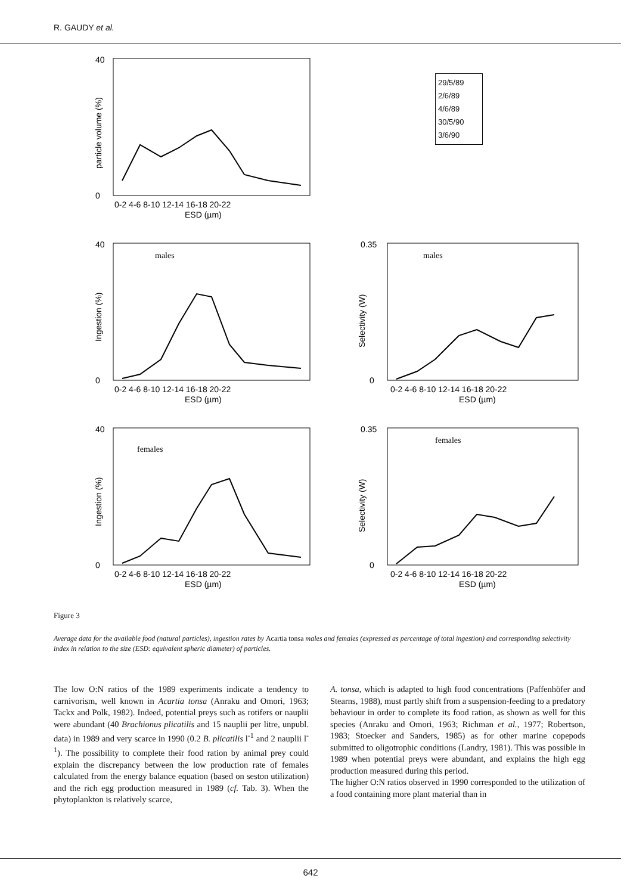R. GAUDY et al.
40
0
0-2 4-6 8-10 12-14 16-18 20-22
ESD (µm)
particle volume (%)
29/5/89
2/6/89
4/6/89
30/5/90
3/6/90
males
40
0
0-2 4-6 8-10 12-14 16-18 20-22
ESD (µm)
Ingestion (%)
males
0.35
0
0-2 4-6 8-10 12-14 16-18 20-22
ESD (µm)
Selectivity (W)
females
40
0
0-2 4-6 8-10 12-14 16-18 20-22
ESD (µm)
Ingestion (%)
females
0.35
0
0-2 4-6 8-10 12-14 16-18 20-22
ESD (µm)
Selectivity (W)
Figure 3
Average data for the available food (natural particles), ingestion rates by Acartia tonsa males and females (expressed as percentage of total ingestion) and corresponding selectivity index in relation to the size (ESD: equivalent spheric diameter) of particles.
The low O:N ratios of the 1989 experiments indicate a tendency to carnivorism, well known in Acartia tonsa (Anraku and Omori, 1963; Tackx and Polk, 1982). Indeed, potential preys such as rotifers or nauplii were abundant (40 Brachionus plicatilis and 15 nauplii per litre, unpubl. data) in 1989 and very scarce in 1990 (0.2 B. plicatilis l<sup>-1</sup> and 2 nauplii l<sup>-1</sup>). The possibility to complete their food ration by animal prey could explain the discrepancy between the low production rate of females calculated from the energy balance equation (based on seston utilization) and the rich egg production measured in 1989 (cf. Tab. 3). When the phytoplankton is relatively scarce,
A. tonsa, which is adapted to high food concentrations (Paffenhöfer and Stearns, 1988), must partly shift from a suspension-feeding to a predatory behaviour in order to complete its food ration, as shown as well for this species (Anraku and Omori, 1963; Richman et al., 1977; Robertson, 1983; Stoecker and Sanders, 1985) as for other marine copepods submitted to oligotrophic conditions (Landry, 1981). This was possible in 1989 when potential preys were abundant, and explains the high egg production measured during this period.
The higher O:N ratios observed in 1990 corresponded to the utilization of a food containing more plant material than in
642